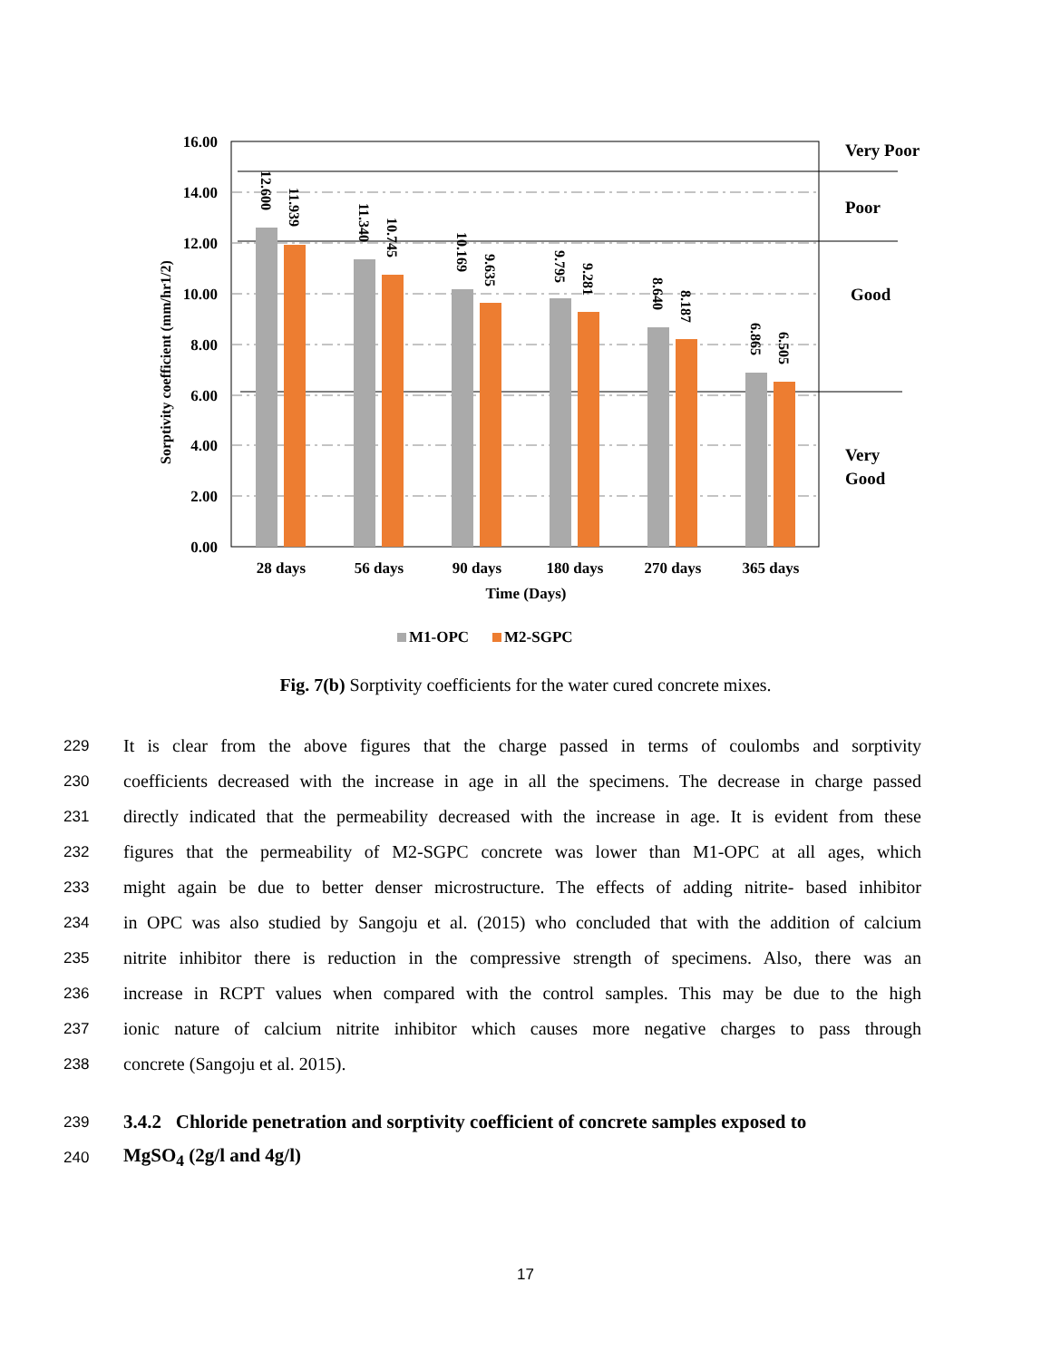16.00
14.00
12.00
10.00
8.00
6.00
4.00
2.00
0.00
12.600
11.939
11.340
10.745
10.169
9.635
9.795
9.281
8.640
8.187
6.865
6.505
28 days
56 days
90 days
180 days
270 days
365 days
Time (Days)
Sorptivity coefficient (mm/hr1/2)
Very Poor
Poor
Good
Very
Good
M1-OPC
M2-SGPC
Fig. 7(b) Sorptivity coefficients for the water cured concrete mixes.
229 It is clear from the above figures that the charge passed in terms of coulombs and sorptivity
230 coefficients decreased with the increase in age in all the specimens. The decrease in charge passed
231 directly indicated that the permeability decreased with the increase in age. It is evident from these
232 figures that the permeability of M2-SGPC concrete was lower than M1-OPC at all ages, which
233 might again be due to better denser microstructure. The effects of adding nitrite- based inhibitor
234 in OPC was also studied by Sangoju et al. (2015) who concluded that with the addition of calcium
235 nitrite inhibitor there is reduction in the compressive strength of specimens. Also, there was an
236 increase in RCPT values when compared with the control samples. This may be due to the high
237 ionic nature of calcium nitrite inhibitor which causes more negative charges to pass through
238 concrete (Sangoju et al. 2015).
239
3.4.2 Chloride penetration and sorptivity coefficient of concrete samples exposed to
240
MgSO<sub>4</sub> (2g/l and 4g/l)
17